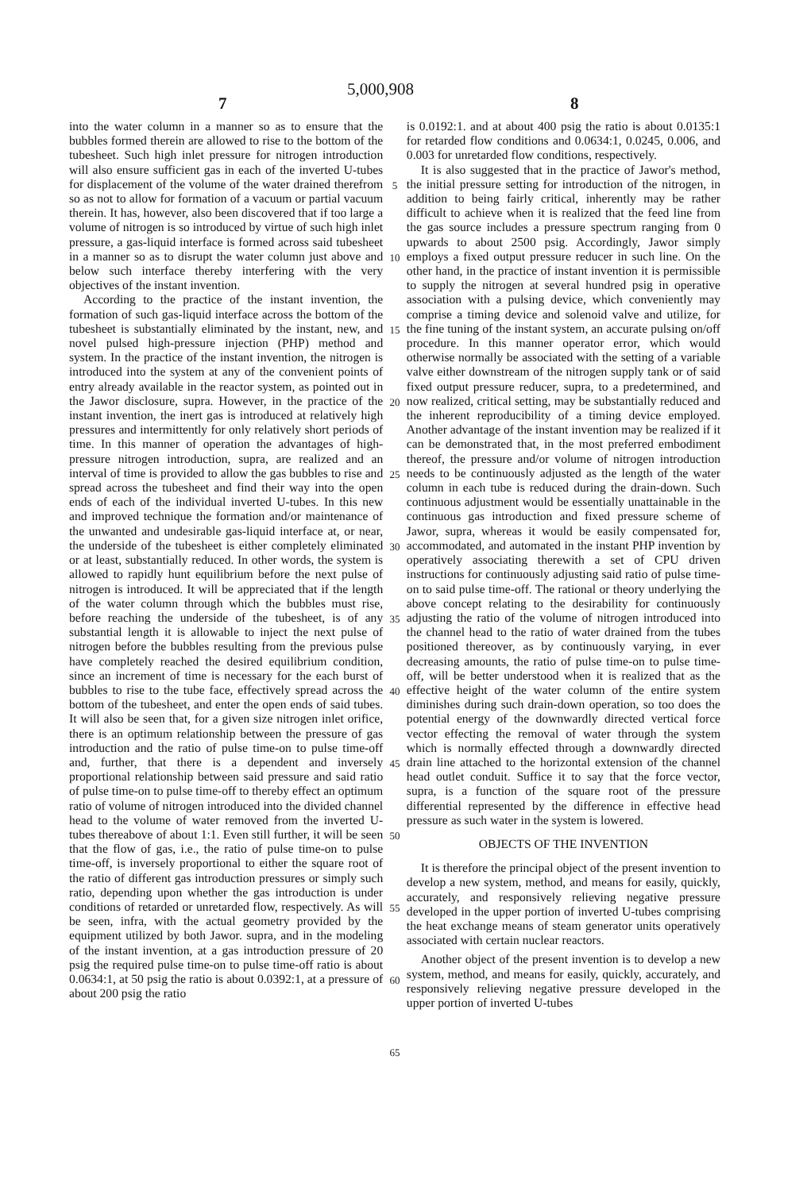5,000,908
7 8
into the water column in a manner so as to ensure that the bubbles formed therein are allowed to rise to the bottom of the tubesheet. Such high inlet pressure for nitrogen introduction will also ensure sufficient gas in each of the inverted U-tubes for displacement of the volume of the water drained therefrom so as not to allow for formation of a vacuum or partial vacuum therein. It has, however, also been discovered that if too large a volume of nitrogen is so introduced by virtue of such high inlet pressure, a gas-liquid interface is formed across said tubesheet in a manner so as to disrupt the water column just above and below such interface thereby interfering with the very objectives of the instant invention.
According to the practice of the instant invention, the formation of such gas-liquid interface across the bottom of the tubesheet is substantially eliminated by the instant, new, and novel pulsed high-pressure injection (PHP) method and system. In the practice of the instant invention, the nitrogen is introduced into the system at any of the convenient points of entry already available in the reactor system, as pointed out in the Jawor disclosure, supra. However, in the practice of the instant invention, the inert gas is introduced at relatively high pressures and intermittently for only relatively short periods of time. In this manner of operation the advantages of high-pressure nitrogen introduction, supra, are realized and an interval of time is provided to allow the gas bubbles to rise and spread across the tubesheet and find their way into the open ends of each of the individual inverted U-tubes. In this new and improved technique the formation and/or maintenance of the unwanted and undesirable gas-liquid interface at, or near, the underside of the tubesheet is either completely eliminated or at least, substantially reduced. In other words, the system is allowed to rapidly hunt equilibrium before the next pulse of nitrogen is introduced. It will be appreciated that if the length of the water column through which the bubbles must rise, before reaching the underside of the tubesheet, is of any substantial length it is allowable to inject the next pulse of nitrogen before the bubbles resulting from the previous pulse have completely reached the desired equilibrium condition, since an increment of time is necessary for the each burst of bubbles to rise to the tube face, effectively spread across the bottom of the tubesheet, and enter the open ends of said tubes. It will also be seen that, for a given size nitrogen inlet orifice, there is an optimum relationship between the pressure of gas introduction and the ratio of pulse time-on to pulse time-off and, further, that there is a dependent and inversely proportional relationship between said pressure and said ratio of pulse time-on to pulse time-off to thereby effect an optimum ratio of volume of nitrogen introduced into the divided channel head to the volume of water removed from the inverted U-tubes thereabove of about 1:1. Even still further, it will be seen that the flow of gas, i.e., the ratio of pulse time-on to pulse time-off, is inversely proportional to either the square root of the ratio of different gas introduction pressures or simply such ratio, depending upon whether the gas introduction is under conditions of retarded or unretarded flow, respectively. As will be seen, infra, with the actual geometry provided by the equipment utilized by both Jawor. supra, and in the modeling of the instant invention, at a gas introduction pressure of 20 psig the required pulse time-on to pulse time-off ratio is about 0.0634:1, at 50 psig the ratio is about 0.0392:1, at a pressure of about 200 psig the ratio
5
10
15
20
25
30
35
40
45
50
55
60
65
is 0.0192:1. and at about 400 psig the ratio is about 0.0135:1 for retarded flow conditions and 0.0634:1, 0.0245, 0.006, and 0.003 for unretarded flow conditions, respectively.
It is also suggested that in the practice of Jawor's method, the initial pressure setting for introduction of the nitrogen, in addition to being fairly critical, inherently may be rather difficult to achieve when it is realized that the feed line from the gas source includes a pressure spectrum ranging from 0 upwards to about 2500 psig. Accordingly, Jawor simply employs a fixed output pressure reducer in such line. On the other hand, in the practice of instant invention it is permissible to supply the nitrogen at several hundred psig in operative association with a pulsing device, which conveniently may comprise a timing device and solenoid valve and utilize, for the fine tuning of the instant system, an accurate pulsing on/off procedure. In this manner operator error, which would otherwise normally be associated with the setting of a variable valve either downstream of the nitrogen supply tank or of said fixed output pressure reducer, supra, to a predetermined, and now realized, critical setting, may be substantially reduced and the inherent reproducibility of a timing device employed. Another advantage of the instant invention may be realized if it can be demonstrated that, in the most preferred embodiment thereof, the pressure and/or volume of nitrogen introduction needs to be continuously adjusted as the length of the water column in each tube is reduced during the drain-down. Such continuous adjustment would be essentially unattainable in the continuous gas introduction and fixed pressure scheme of Jawor, supra, whereas it would be easily compensated for, accommodated, and automated in the instant PHP invention by operatively associating therewith a set of CPU driven instructions for continuously adjusting said ratio of pulse time-on to said pulse time-off. The rational or theory underlying the above concept relating to the desirability for continuously adjusting the ratio of the volume of nitrogen introduced into the channel head to the ratio of water drained from the tubes positioned thereover, as by continuously varying, in ever decreasing amounts, the ratio of pulse time-on to pulse time-off, will be better understood when it is realized that as the effective height of the water column of the entire system diminishes during such drain-down operation, so too does the potential energy of the downwardly directed vertical force vector effecting the removal of water through the system which is normally effected through a downwardly directed drain line attached to the horizontal extension of the channel head outlet conduit. Suffice it to say that the force vector, supra, is a function of the square root of the pressure differential represented by the difference in effective head pressure as such water in the system is lowered.
OBJECTS OF THE INVENTION
It is therefore the principal object of the present invention to develop a new system, method, and means for easily, quickly, accurately, and responsively relieving negative pressure developed in the upper portion of inverted U-tubes comprising the heat exchange means of steam generator units operatively associated with certain nuclear reactors.
Another object of the present invention is to develop a new system, method, and means for easily, quickly, accurately, and responsively relieving negative pressure developed in the upper portion of inverted U-tubes